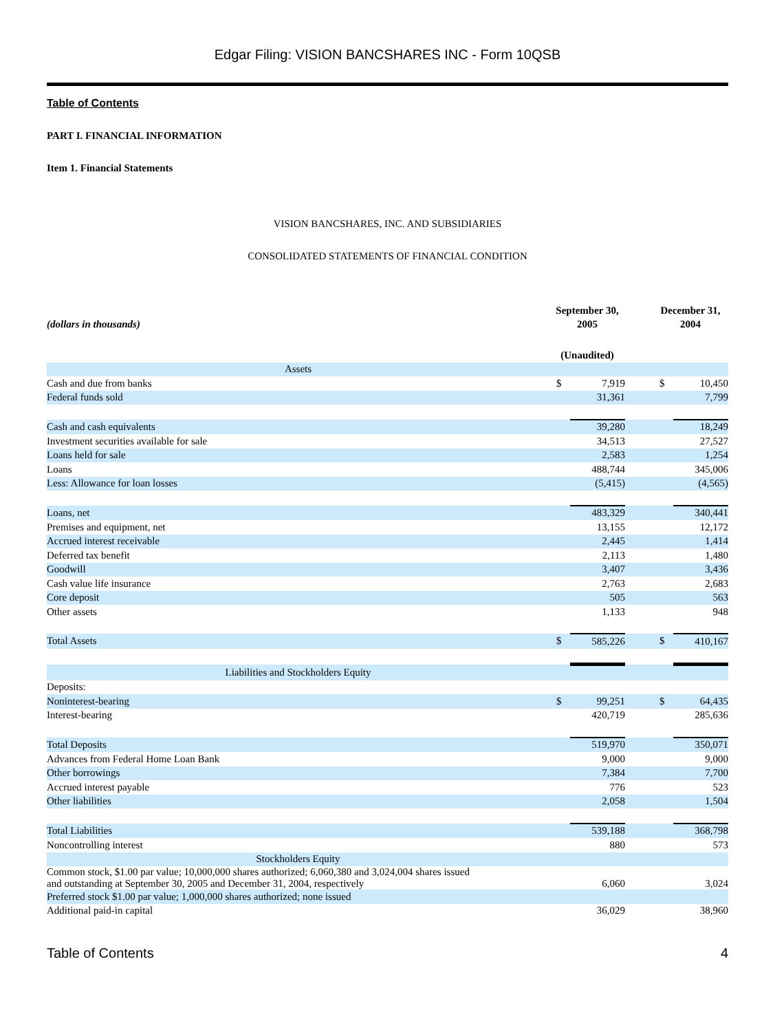Edgar Filing: VISION BANCSHARES INC - Form 10QSB
Table of Contents
PART I. FINANCIAL INFORMATION
Item 1. Financial Statements
VISION BANCSHARES, INC. AND SUBSIDIARIES
CONSOLIDATED STATEMENTS OF FINANCIAL CONDITION
| | September 30, | | | December 31, | |
| (dollars in thousands) | 2005 | | | 2004 | |
| | (Unaudited) | | | | |
| Assets | | | | | |
| Cash and due from banks | $ | 7,919 | | $ | 10,450 |
| Federal funds sold | | 31,361 | | | 7,799 |
| Cash and cash equivalents | | 39,280 | | | 18,249 |
| Investment securities available for sale | | 34,513 | | | 27,527 |
| Loans held for sale | | 2,583 | | | 1,254 |
| Loans | | 488,744 | | | 345,006 |
| Less: Allowance for loan losses | | (5,415) | | | (4,565) |
| Loans, net | | 483,329 | | | 340,441 |
| Premises and equipment, net | | 13,155 | | | 12,172 |
| Accrued interest receivable | | 2,445 | | | 1,414 |
| Deferred tax benefit | | 2,113 | | | 1,480 |
| Goodwill | | 3,407 | | | 3,436 |
| Cash value life insurance | | 2,763 | | | 2,683 |
| Core deposit | | 505 | | | 563 |
| Other assets | | 1,133 | | | 948 |
| Total Assets | $ | 585,226 | | $ | 410,167 |
| Liabilities and Stockholders Equity | | | | | |
| Deposits: | | | | | |
| Noninterest-bearing | $ | 99,251 | | $ | 64,435 |
| Interest-bearing | | 420,719 | | | 285,636 |
| Total Deposits | | 519,970 | | | 350,071 |
| Advances from Federal Home Loan Bank | | 9,000 | | | 9,000 |
| Other borrowings | | 7,384 | | | 7,700 |
| Accrued interest payable | | 776 | | | 523 |
| Other liabilities | | 2,058 | | | 1,504 |
| Total Liabilities | | 539,188 | | | 368,798 |
| Noncontrolling interest | | 880 | | | 573 |
| Stockholders Equity | | | | | |
| Common stock, $1.00 par value; 10,000,000 shares authorized; 6,060,380 and 3,024,004 shares issued and outstanding at September 30, 2005 and December 31, 2004, respectively | | 6,060 | | | 3,024 |
| Preferred stock $1.00 par value; 1,000,000 shares authorized; none issued | | | | | |
| Additional paid-in capital | | 36,029 | | | 38,960 |
Table of Contents 4